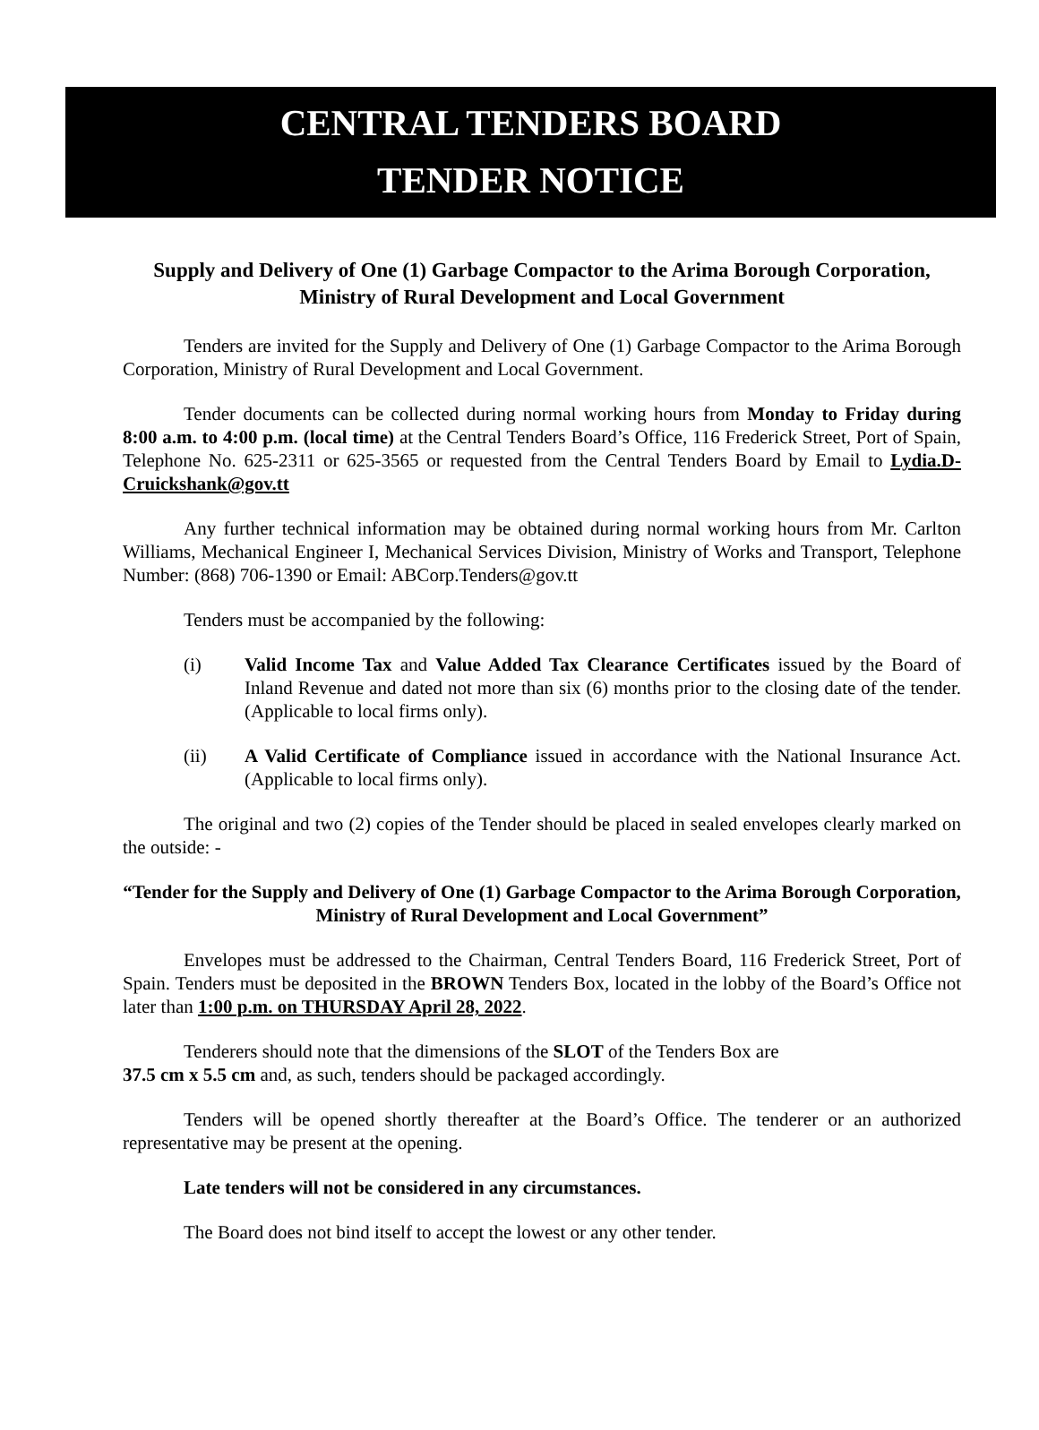CENTRAL TENDERS BOARD
TENDER NOTICE
Supply and Delivery of One (1) Garbage Compactor to the Arima Borough Corporation, Ministry of Rural Development and Local Government
Tenders are invited for the Supply and Delivery of One (1) Garbage Compactor to the Arima Borough Corporation, Ministry of Rural Development and Local Government.
Tender documents can be collected during normal working hours from Monday to Friday during 8:00 a.m. to 4:00 p.m. (local time) at the Central Tenders Board’s Office, 116 Frederick Street, Port of Spain, Telephone No. 625-2311 or 625-3565 or requested from the Central Tenders Board by Email to Lydia.D-Cruickshank@gov.tt
Any further technical information may be obtained during normal working hours from Mr. Carlton Williams, Mechanical Engineer I, Mechanical Services Division, Ministry of Works and Transport, Telephone Number: (868) 706-1390 or Email: ABCorp.Tenders@gov.tt
Tenders must be accompanied by the following:
(i) Valid Income Tax and Value Added Tax Clearance Certificates issued by the Board of Inland Revenue and dated not more than six (6) months prior to the closing date of the tender. (Applicable to local firms only).
(ii) A Valid Certificate of Compliance issued in accordance with the National Insurance Act. (Applicable to local firms only).
The original and two (2) copies of the Tender should be placed in sealed envelopes clearly marked on the outside: -
“Tender for the Supply and Delivery of One (1) Garbage Compactor to the Arima Borough Corporation, Ministry of Rural Development and Local Government”
Envelopes must be addressed to the Chairman, Central Tenders Board, 116 Frederick Street, Port of Spain. Tenders must be deposited in the BROWN Tenders Box, located in the lobby of the Board’s Office not later than 1:00 p.m. on THURSDAY April 28, 2022.
Tenderers should note that the dimensions of the SLOT of the Tenders Box are
37.5 cm x 5.5 cm and, as such, tenders should be packaged accordingly.
Tenders will be opened shortly thereafter at the Board’s Office. The tenderer or an authorized representative may be present at the opening.
Late tenders will not be considered in any circumstances.
The Board does not bind itself to accept the lowest or any other tender.